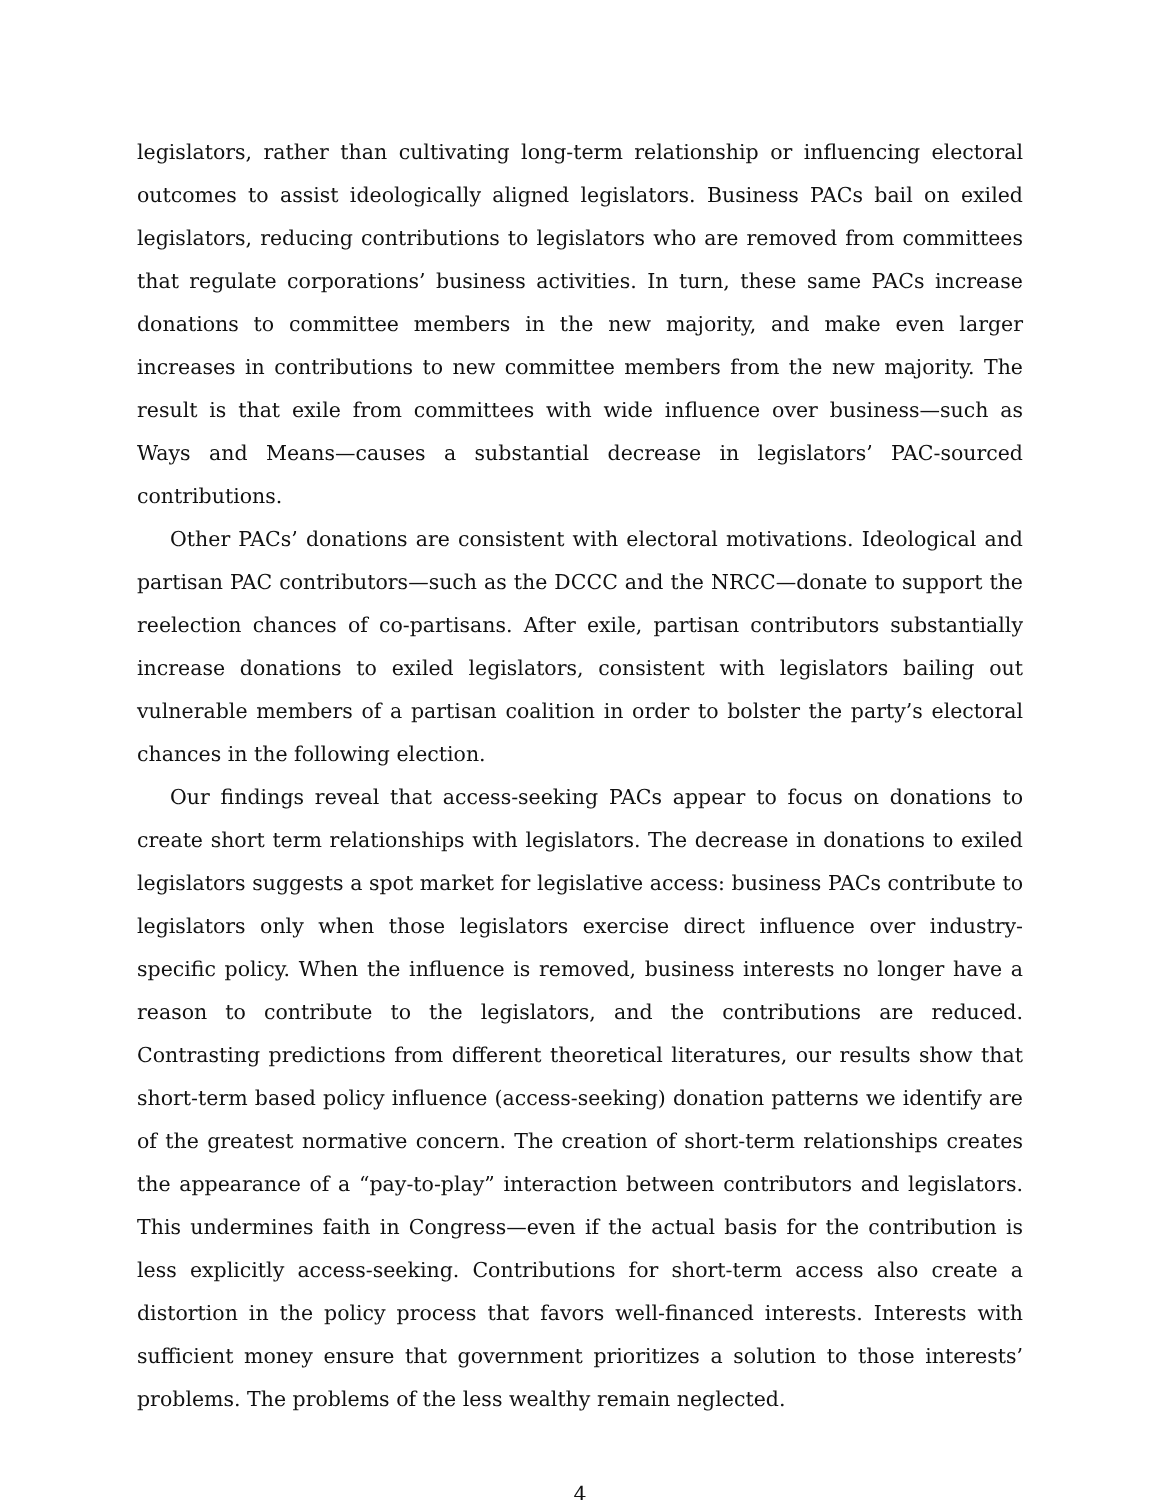legislators, rather than cultivating long-term relationship or influencing electoral outcomes to assist ideologically aligned legislators. Business PACs bail on exiled legislators, reducing contributions to legislators who are removed from committees that regulate corporations’ business activities. In turn, these same PACs increase donations to committee members in the new majority, and make even larger increases in contributions to new committee members from the new majority. The result is that exile from committees with wide influence over business—such as Ways and Means—causes a substantial decrease in legislators’ PAC-sourced contributions.
Other PACs’ donations are consistent with electoral motivations. Ideological and partisan PAC contributors—such as the DCCC and the NRCC—donate to support the reelection chances of co-partisans. After exile, partisan contributors substantially increase donations to exiled legislators, consistent with legislators bailing out vulnerable members of a partisan coalition in order to bolster the party’s electoral chances in the following election.
Our findings reveal that access-seeking PACs appear to focus on donations to create short term relationships with legislators. The decrease in donations to exiled legislators suggests a spot market for legislative access: business PACs contribute to legislators only when those legislators exercise direct influence over industry-specific policy. When the influence is removed, business interests no longer have a reason to contribute to the legislators, and the contributions are reduced. Contrasting predictions from different theoretical literatures, our results show that short-term based policy influence (access-seeking) donation patterns we identify are of the greatest normative concern. The creation of short-term relationships creates the appearance of a “pay-to-play” interaction between contributors and legislators. This undermines faith in Congress—even if the actual basis for the contribution is less explicitly access-seeking. Contributions for short-term access also create a distortion in the policy process that favors well-financed interests. Interests with sufficient money ensure that government prioritizes a solution to those interests’ problems. The problems of the less wealthy remain neglected.
4